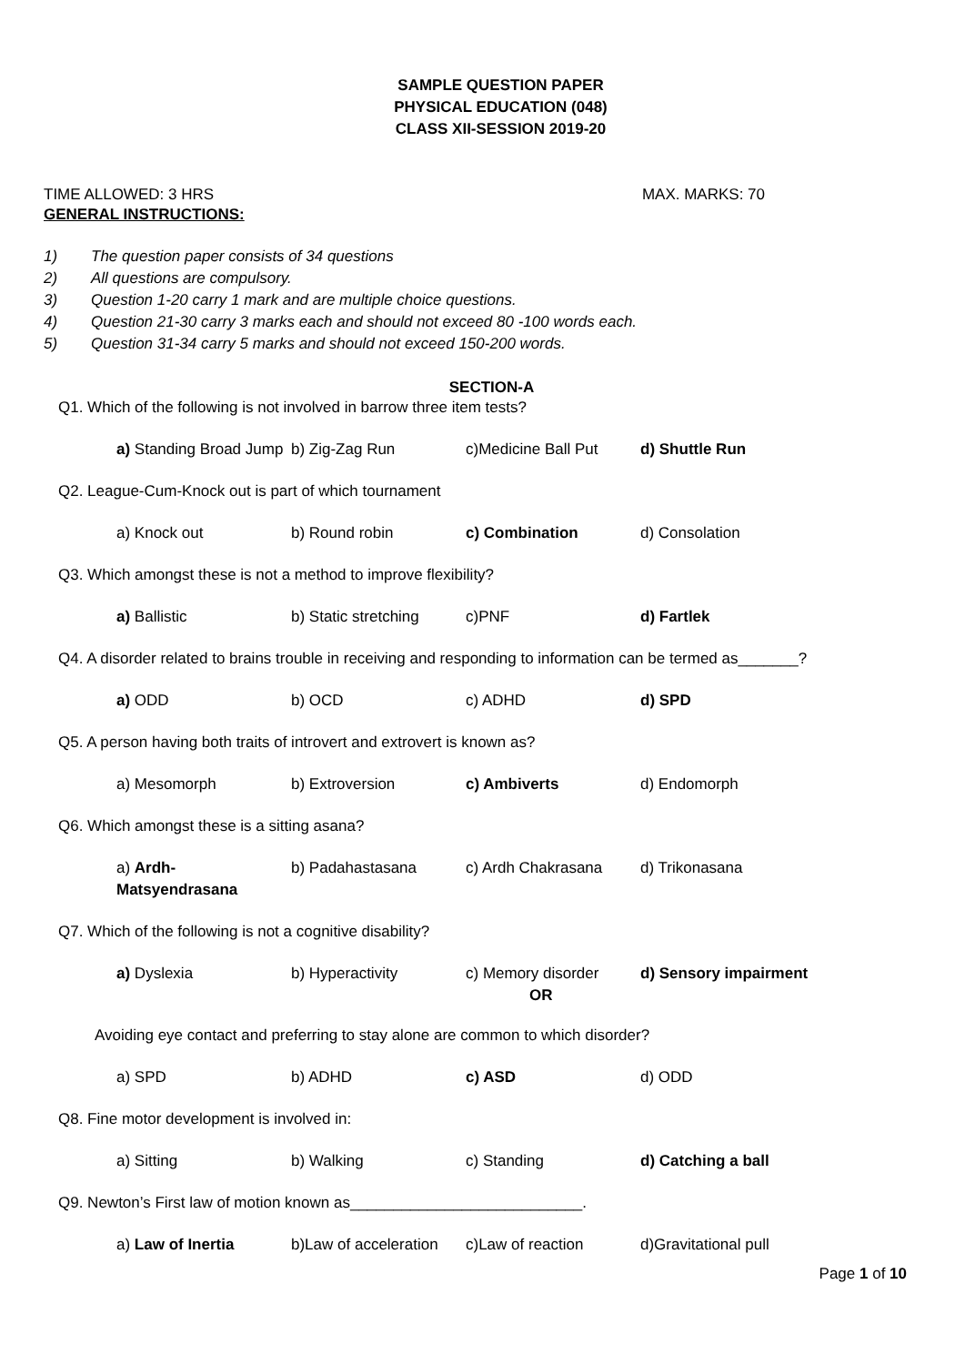SAMPLE QUESTION PAPER
PHYSICAL EDUCATION (048)
CLASS XII-SESSION 2019-20
TIME ALLOWED: 3 HRS MAX. MARKS: 70
GENERAL INSTRUCTIONS:
1) The question paper consists of 34 questions
2) All questions are compulsory.
3) Question 1-20 carry 1 mark and are multiple choice questions.
4) Question 21-30 carry 3 marks each and should not exceed 80 -100 words each.
5) Question 31-34 carry 5 marks and should not exceed 150-200 words.
SECTION-A
Q1. Which of the following is not involved in barrow three item tests?
a) Standing Broad Jump
b) Zig-Zag Run c)Medicine Ball Put
d) Shuttle Run
Q2. League-Cum-Knock out is part of which tournament
a) Knock out b) Round robin c) Combination d) Consolation
Q3. Which amongst these is not a method to improve flexibility?
a) Ballistic b) Static stretching
c)PNF d) Fartlek
Q4. A disorder related to brains trouble in receiving and responding to information can be termed as_______?
a) ODD b) OCD c) ADHD d) SPD
Q5. A person having both traits of introvert and extrovert is known as?
a) Mesomorph b) Extroversion c) Ambiverts d) Endomorph
Q6. Which amongst these is a sitting asana?
a) Ardh-Matsyendrasana
b) Padahastasana c) Ardh Chakrasana d) Trikonasana
Q7. Which of the following is not a cognitive disability?
a) Dyslexia b) Hyperactivity c) Memory disorder
OR
d) Sensory impairment
Avoiding eye contact and preferring to stay alone are common to which disorder?
a) SPD b) ADHD c) ASD d) ODD
Q8. Fine motor development is involved in:
a) Sitting b) Walking c) Standing d) Catching a ball
Q9. Newton’s First law of motion known as___________________________.
a) Law of Inertia b)Law of acceleration
c)Law of reaction d)Gravitational pull
Page 1 of 10